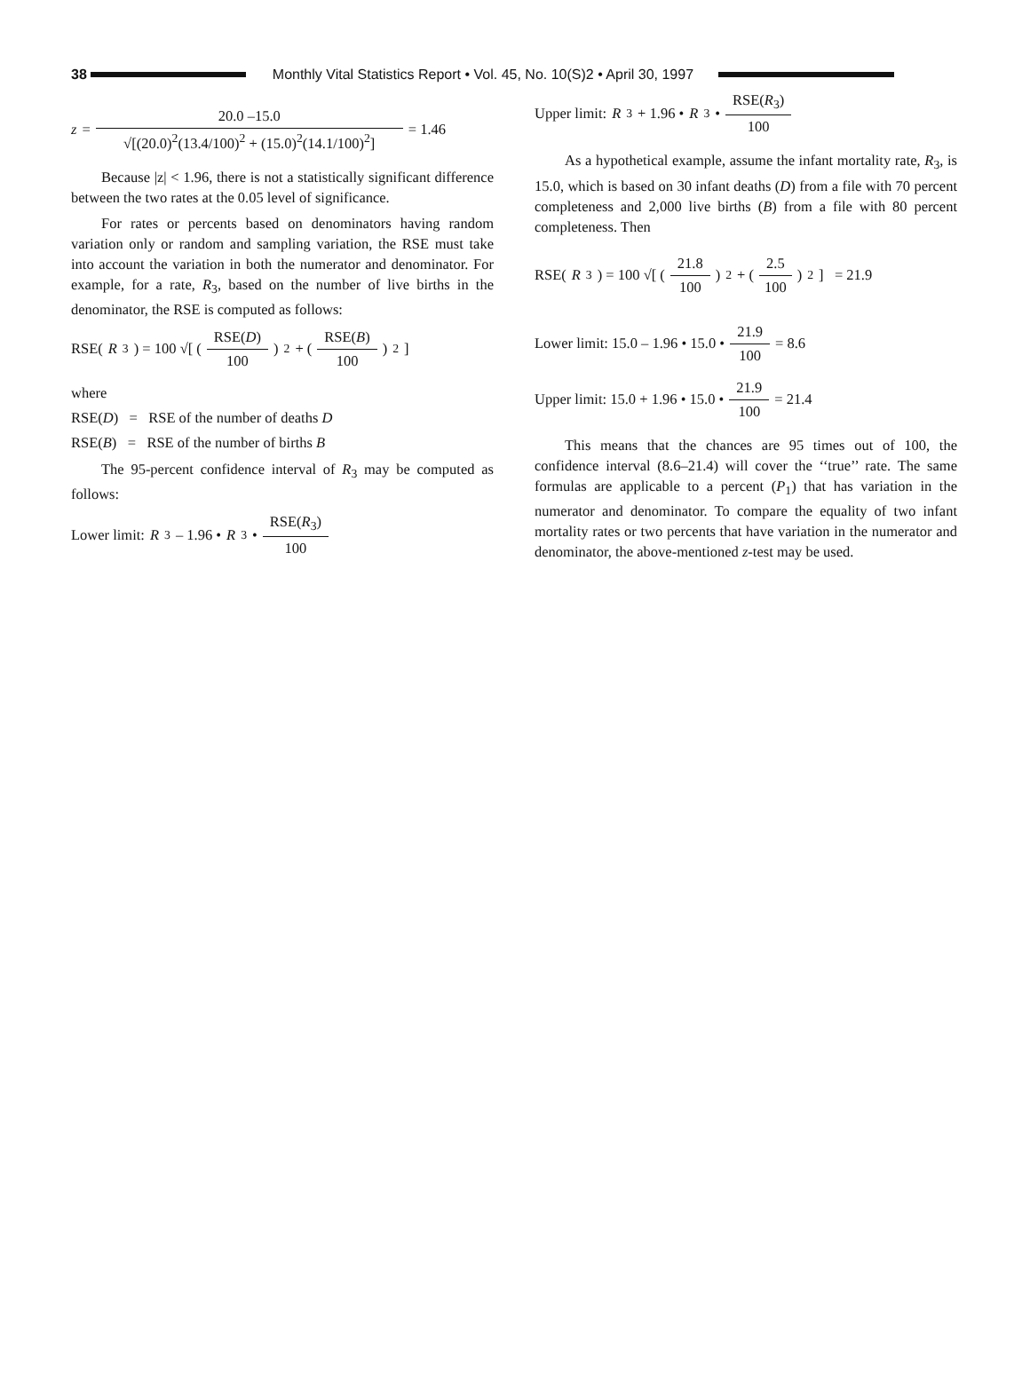38
Monthly Vital Statistics Report • Vol. 45, No. 10(S)2 • April 30, 1997
z = 20.0 –15.0 √[(20.0)<sup>2</sup>(13.4/100)<sup>2</sup> + (15.0)<sup>2</sup>(14.1/100)<sup>2</sup>] = 1.46
Because |z| < 1.96, there is not a statistically significant difference between the two rates at the 0.05 level of significance.
For rates or percents based on denominators having random variation only or random and sampling variation, the RSE must take into account the variation in both the numerator and denominator. For example, for a rate, R<sub>3</sub>, based on the number of live births in the denominator, the RSE is computed as follows:
RSE(R<sub>3</sub>) = 100 √[ ( RSE(D) 100 )<sup>2</sup> + ( RSE(B) 100 )<sup>2</sup> ]
where
RSE(D) = RSE of the number of deaths D
RSE(B) = RSE of the number of births B
The 95-percent confidence interval of R<sub>3</sub> may be computed as follows:
Lower limit: R<sub>3</sub> – 1.96 • R<sub>3</sub> • RSE(R<sub>3</sub>) 100
Upper limit: R<sub>3</sub> + 1.96 • R<sub>3</sub> • RSE(R<sub>3</sub>) 100
As a hypothetical example, assume the infant mortality rate, R<sub>3</sub>, is 15.0, which is based on 30 infant deaths (D) from a file with 70 percent completeness and 2,000 live births (B) from a file with 80 percent completeness. Then
RSE(R<sub>3</sub>) = 100 √[ ( 21.8 100 )<sup>2</sup> + ( 2.5 100 )<sup>2</sup> ] = 21.9
Lower limit: 15.0 – 1.96 • 15.0 • 21.9 100 = 8.6
Upper limit: 15.0 + 1.96 • 15.0 • 21.9 100 = 21.4
This means that the chances are 95 times out of 100, the confidence interval (8.6–21.4) will cover the ‘‘true’’ rate. The same formulas are applicable to a percent (P<sub>1</sub>) that has variation in the numerator and denominator. To compare the equality of two infant mortality rates or two percents that have variation in the numerator and denominator, the above-mentioned z-test may be used.